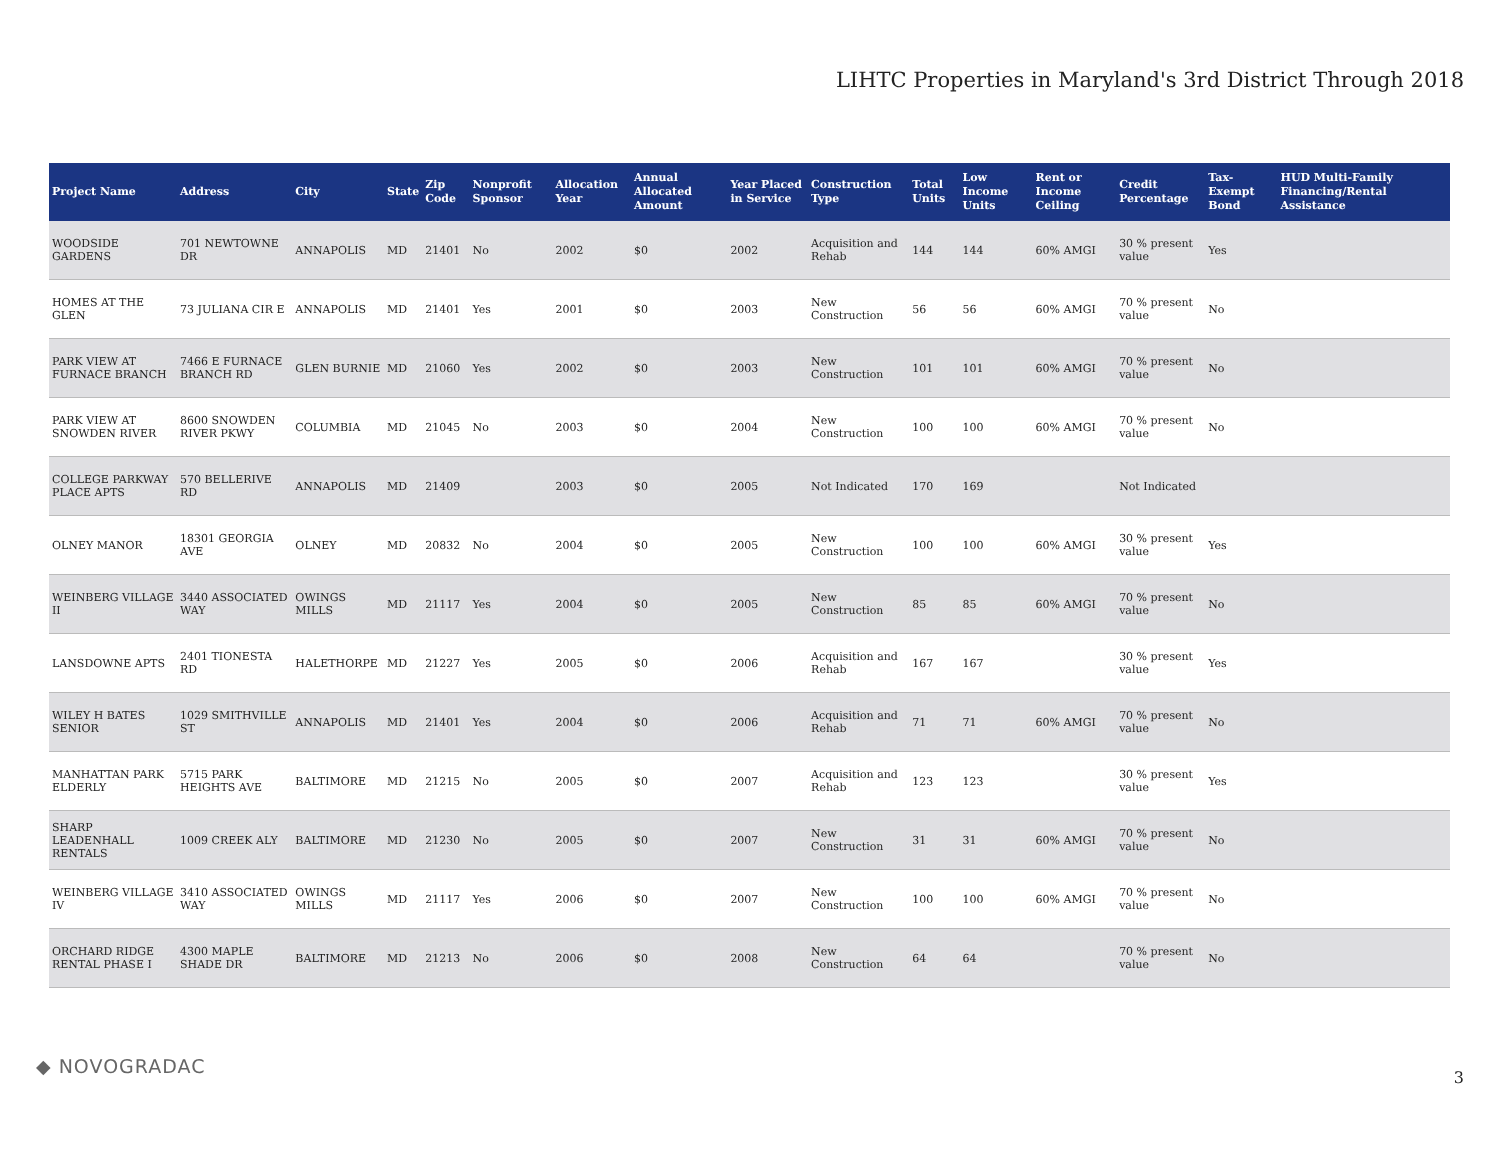LIHTC Properties in Maryland's 3rd District Through 2018
| Project Name | Address | City | State | Zip Code | Nonprofit Sponsor | Allocation Year | Annual Allocated Amount | Year Placed in Service | Construction Type | Total Units | Low Income Units | Rent or Income Ceiling | Credit Percentage | Tax-Exempt Bond | HUD Multi-Family Financing/Rental Assistance |
| --- | --- | --- | --- | --- | --- | --- | --- | --- | --- | --- | --- | --- | --- | --- | --- |
| WOODSIDE GARDENS | 701 NEWTOWNE DR | ANNAPOLIS | MD | 21401 | No | 2002 | $0 | 2002 | Acquisition and Rehab | 144 | 144 | 60% AMGI | 30 % present value | Yes | |
| HOMES AT THE GLEN | 73 JULIANA CIR E | ANNAPOLIS | MD | 21401 | Yes | 2001 | $0 | 2003 | New Construction | 56 | 56 | 60% AMGI | 70 % present value | No | |
| PARK VIEW AT FURNACE BRANCH | 7466 E FURNACE BRANCH RD | GLEN BURNIE | MD | 21060 | Yes | 2002 | $0 | 2003 | New Construction | 101 | 101 | 60% AMGI | 70 % present value | No | |
| PARK VIEW AT SNOWDEN RIVER | 8600 SNOWDEN RIVER PKWY | COLUMBIA | MD | 21045 | No | 2003 | $0 | 2004 | New Construction | 100 | 100 | 60% AMGI | 70 % present value | No | |
| COLLEGE PARKWAY PLACE APTS | 570 BELLERIVE RD | ANNAPOLIS | MD | 21409 | | 2003 | $0 | 2005 | Not Indicated | 170 | 169 | | Not Indicated | | |
| OLNEY MANOR | 18301 GEORGIA AVE | OLNEY | MD | 20832 | No | 2004 | $0 | 2005 | New Construction | 100 | 100 | 60% AMGI | 30 % present value | Yes | |
| WEINBERG VILLAGE II | 3440 ASSOCIATED WAY | OWINGS MILLS | MD | 21117 | Yes | 2004 | $0 | 2005 | New Construction | 85 | 85 | 60% AMGI | 70 % present value | No | |
| LANSDOWNE APTS | 2401 TIONESTA RD | HALETHORPE | MD | 21227 | Yes | 2005 | $0 | 2006 | Acquisition and Rehab | 167 | 167 | | 30 % present value | Yes | |
| WILEY H BATES SENIOR | 1029 SMITHVILLE ST | ANNAPOLIS | MD | 21401 | Yes | 2004 | $0 | 2006 | Acquisition and Rehab | 71 | 71 | 60% AMGI | 70 % present value | No | |
| MANHATTAN PARK ELDERLY | 5715 PARK HEIGHTS AVE | BALTIMORE | MD | 21215 | No | 2005 | $0 | 2007 | Acquisition and Rehab | 123 | 123 | | 30 % present value | Yes | |
| SHARP LEADENHALL RENTALS | 1009 CREEK ALY | BALTIMORE | MD | 21230 | No | 2005 | $0 | 2007 | New Construction | 31 | 31 | 60% AMGI | 70 % present value | No | |
| WEINBERG VILLAGE IV | 3410 ASSOCIATED WAY | OWINGS MILLS | MD | 21117 | Yes | 2006 | $0 | 2007 | New Construction | 100 | 100 | 60% AMGI | 70 % present value | No | |
| ORCHARD RIDGE RENTAL PHASE I | 4300 MAPLE SHADE DR | BALTIMORE | MD | 21213 | No | 2006 | $0 | 2008 | New Construction | 64 | 64 | | 70 % present value | No | |
◆ NOVOGRADAC 3